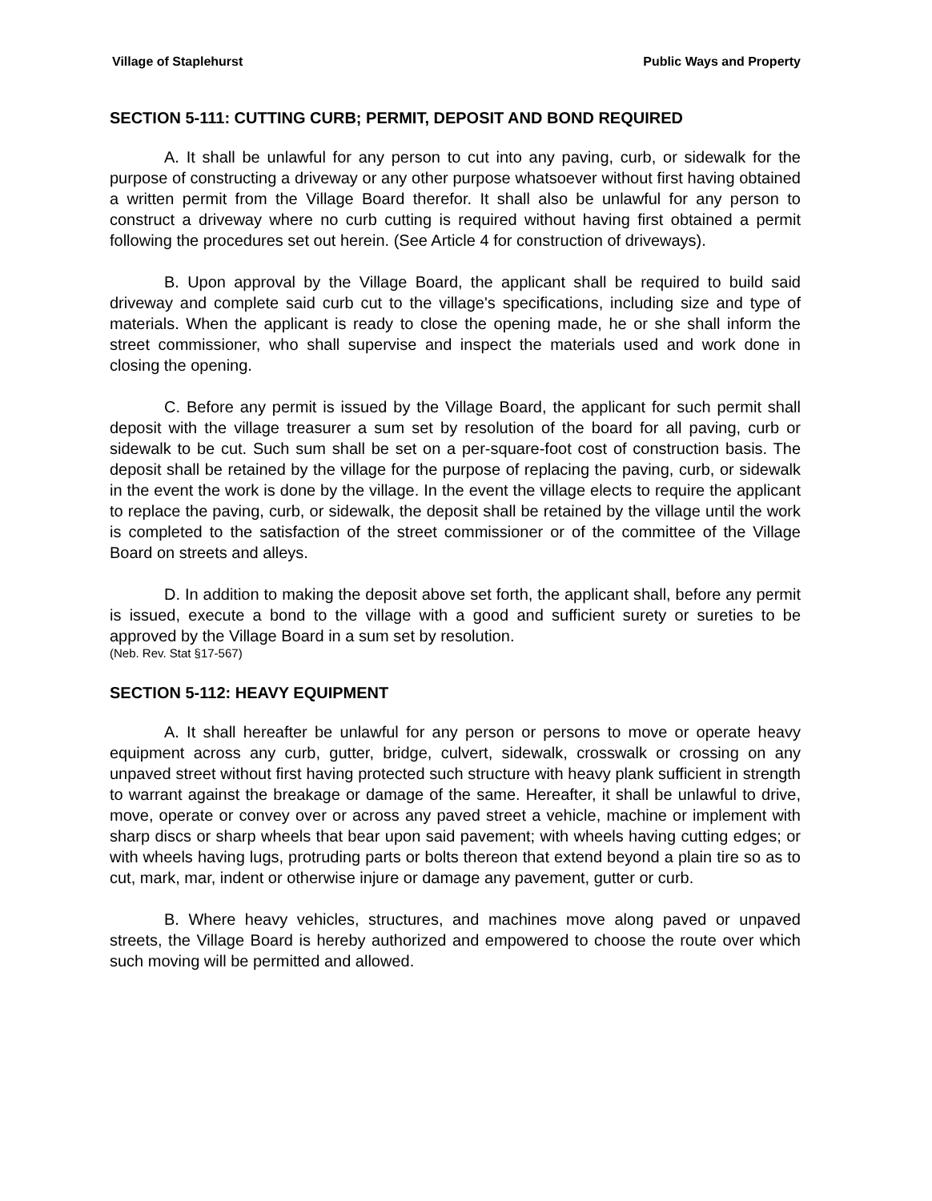Village of Staplehurst Public Ways and Property
SECTION 5-111: CUTTING CURB; PERMIT, DEPOSIT AND BOND REQUIRED
A. It shall be unlawful for any person to cut into any paving, curb, or sidewalk for the purpose of constructing a driveway or any other purpose whatsoever without first having obtained a written permit from the Village Board therefor. It shall also be unlawful for any person to construct a driveway where no curb cutting is required without having first obtained a permit following the procedures set out herein. (See Article 4 for construction of driveways).
B. Upon approval by the Village Board, the applicant shall be required to build said driveway and complete said curb cut to the village's specifications, including size and type of materials. When the applicant is ready to close the opening made, he or she shall inform the street commissioner, who shall supervise and inspect the materials used and work done in closing the opening.
C. Before any permit is issued by the Village Board, the applicant for such permit shall deposit with the village treasurer a sum set by resolution of the board for all paving, curb or sidewalk to be cut. Such sum shall be set on a per-square-foot cost of construction basis. The deposit shall be retained by the village for the purpose of replacing the paving, curb, or sidewalk in the event the work is done by the village. In the event the village elects to require the applicant to replace the paving, curb, or sidewalk, the deposit shall be retained by the village until the work is completed to the satisfaction of the street commissioner or of the committee of the Village Board on streets and alleys.
D. In addition to making the deposit above set forth, the applicant shall, before any permit is issued, execute a bond to the village with a good and sufficient surety or sureties to be approved by the Village Board in a sum set by resolution.
(Neb. Rev. Stat §17-567)
SECTION 5-112: HEAVY EQUIPMENT
A. It shall hereafter be unlawful for any person or persons to move or operate heavy equipment across any curb, gutter, bridge, culvert, sidewalk, crosswalk or crossing on any unpaved street without first having protected such structure with heavy plank sufficient in strength to warrant against the breakage or damage of the same. Hereafter, it shall be unlawful to drive, move, operate or convey over or across any paved street a vehicle, machine or implement with sharp discs or sharp wheels that bear upon said pavement; with wheels having cutting edges; or with wheels having lugs, protruding parts or bolts thereon that extend beyond a plain tire so as to cut, mark, mar, indent or otherwise injure or damage any pavement, gutter or curb.
B. Where heavy vehicles, structures, and machines move along paved or unpaved streets, the Village Board is hereby authorized and empowered to choose the route over which such moving will be permitted and allowed.